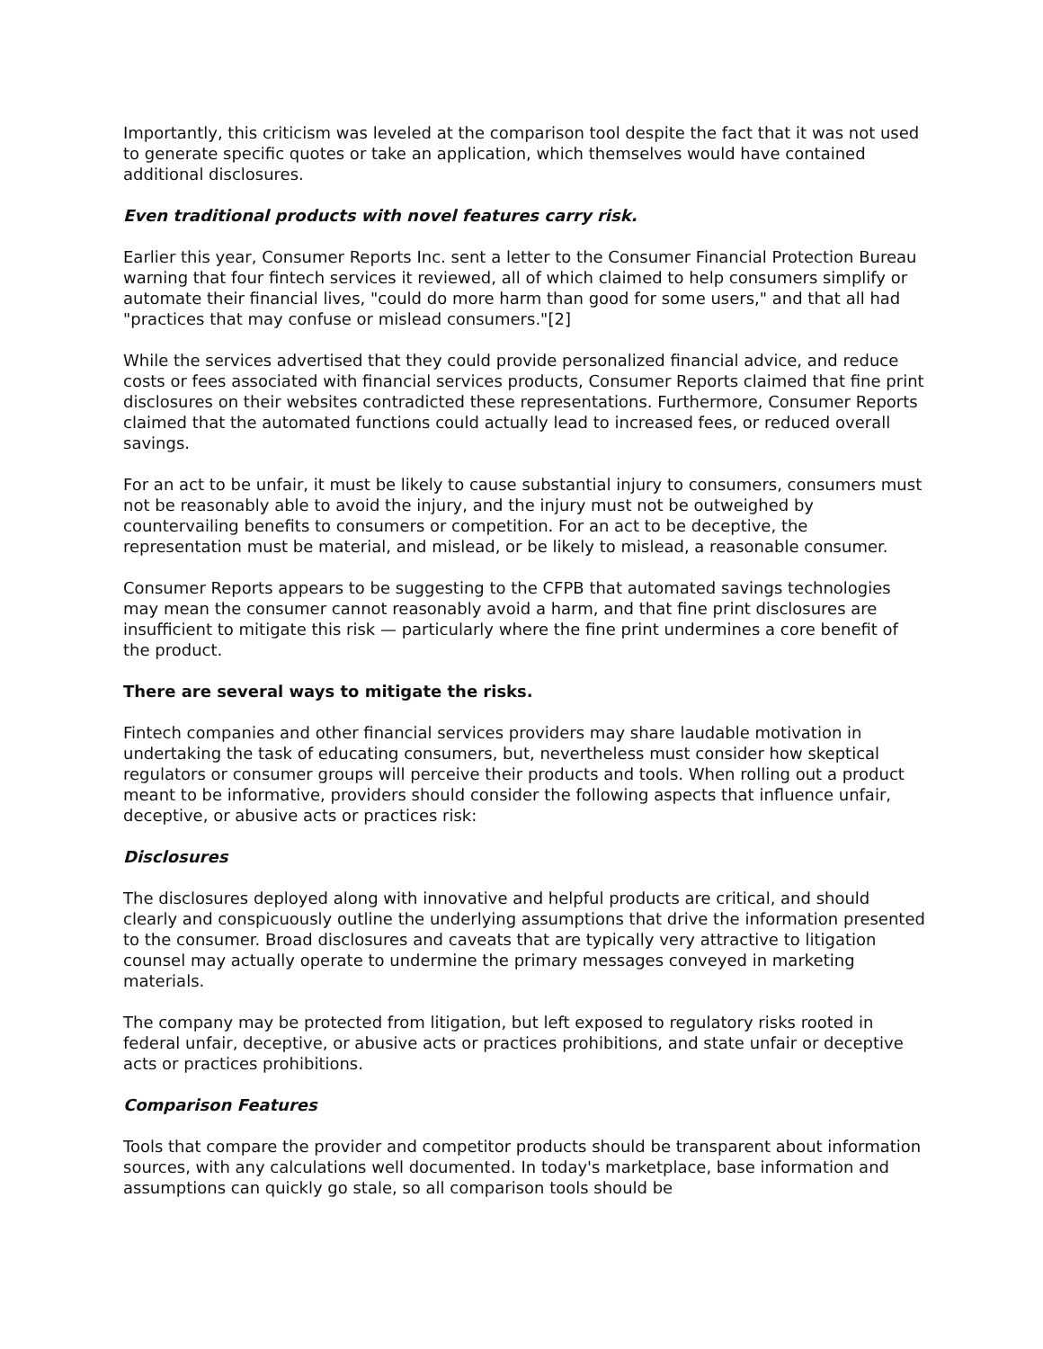Importantly, this criticism was leveled at the comparison tool despite the fact that it was not used to generate specific quotes or take an application, which themselves would have contained additional disclosures.
Even traditional products with novel features carry risk.
Earlier this year, Consumer Reports Inc. sent a letter to the Consumer Financial Protection Bureau warning that four fintech services it reviewed, all of which claimed to help consumers simplify or automate their financial lives, "could do more harm than good for some users," and that all had "practices that may confuse or mislead consumers."[2]
While the services advertised that they could provide personalized financial advice, and reduce costs or fees associated with financial services products, Consumer Reports claimed that fine print disclosures on their websites contradicted these representations. Furthermore, Consumer Reports claimed that the automated functions could actually lead to increased fees, or reduced overall savings.
For an act to be unfair, it must be likely to cause substantial injury to consumers, consumers must not be reasonably able to avoid the injury, and the injury must not be outweighed by countervailing benefits to consumers or competition. For an act to be deceptive, the representation must be material, and mislead, or be likely to mislead, a reasonable consumer.
Consumer Reports appears to be suggesting to the CFPB that automated savings technologies may mean the consumer cannot reasonably avoid a harm, and that fine print disclosures are insufficient to mitigate this risk — particularly where the fine print undermines a core benefit of the product.
There are several ways to mitigate the risks.
Fintech companies and other financial services providers may share laudable motivation in undertaking the task of educating consumers, but, nevertheless must consider how skeptical regulators or consumer groups will perceive their products and tools. When rolling out a product meant to be informative, providers should consider the following aspects that influence unfair, deceptive, or abusive acts or practices risk:
Disclosures
The disclosures deployed along with innovative and helpful products are critical, and should clearly and conspicuously outline the underlying assumptions that drive the information presented to the consumer. Broad disclosures and caveats that are typically very attractive to litigation counsel may actually operate to undermine the primary messages conveyed in marketing materials.
The company may be protected from litigation, but left exposed to regulatory risks rooted in federal unfair, deceptive, or abusive acts or practices prohibitions, and state unfair or deceptive acts or practices prohibitions.
Comparison Features
Tools that compare the provider and competitor products should be transparent about information sources, with any calculations well documented. In today's marketplace, base information and assumptions can quickly go stale, so all comparison tools should be